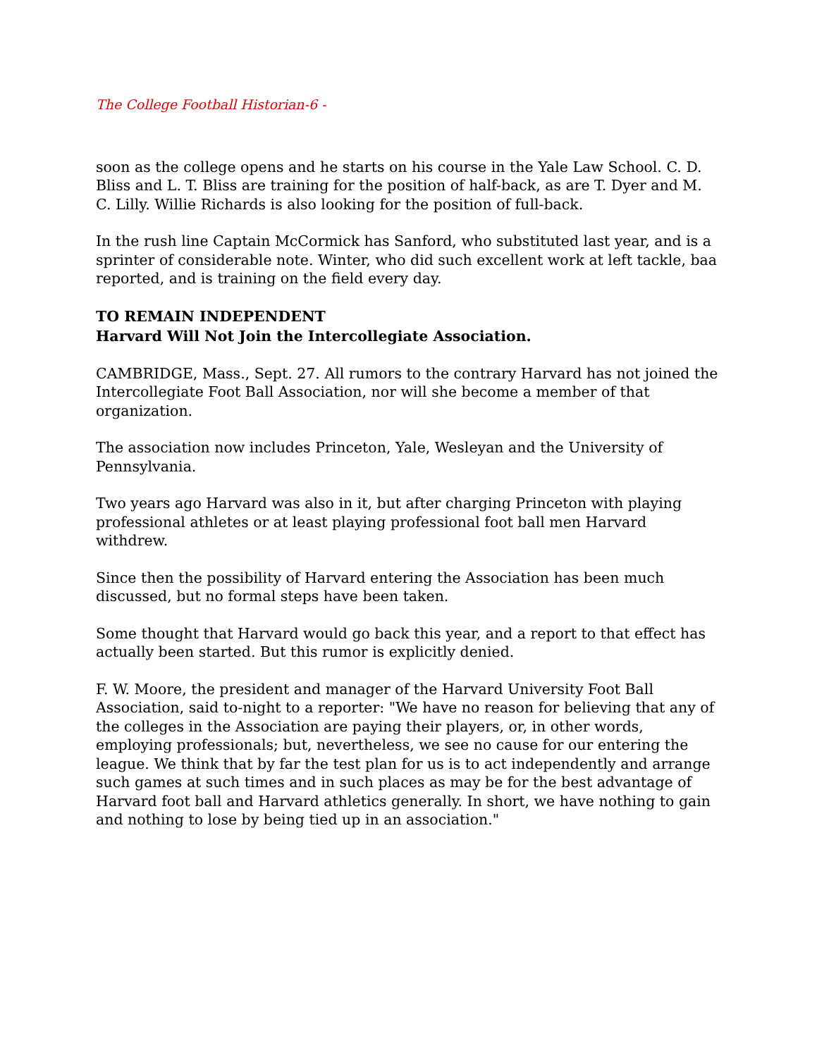The College Football Historian-6 -
soon as the college opens and he starts on his course in the Yale Law School. C. D. Bliss and L. T. Bliss are training for the position of half-back, as are T. Dyer and M. C. Lilly. Willie Richards is also looking for the position of full-back.
In the rush line Captain McCormick has Sanford, who substituted last year, and is a sprinter of considerable note. Winter, who did such excellent work at left tackle, baa reported, and is training on the field every day.
TO REMAIN INDEPENDENT
Harvard Will Not Join the Intercollegiate Association.
CAMBRIDGE, Mass., Sept. 27. All rumors to the contrary Harvard has not joined the Intercollegiate Foot Ball Association, nor will she become a member of that organization.
The association now includes Princeton, Yale, Wesleyan and the University of Pennsylvania.
Two years ago Harvard was also in it, but after charging Princeton with playing professional athletes or at least playing professional foot ball men Harvard withdrew.
Since then the possibility of Harvard entering the Association has been much discussed, but no formal steps have been taken.
Some thought that Harvard would go back this year, and a report to that effect has actually been started. But this rumor is explicitly denied.
F. W. Moore, the president and manager of the Harvard University Foot Ball Association, said to-night to a reporter: "We have no reason for believing that any of the colleges in the Association are paying their players, or, in other words, employing professionals; but, nevertheless, we see no cause for our entering the league. We think that by far the test plan for us is to act independently and arrange such games at such times and in such places as may be for the best advantage of Harvard foot ball and Harvard athletics generally. In short, we have nothing to gain and nothing to lose by being tied up in an association."